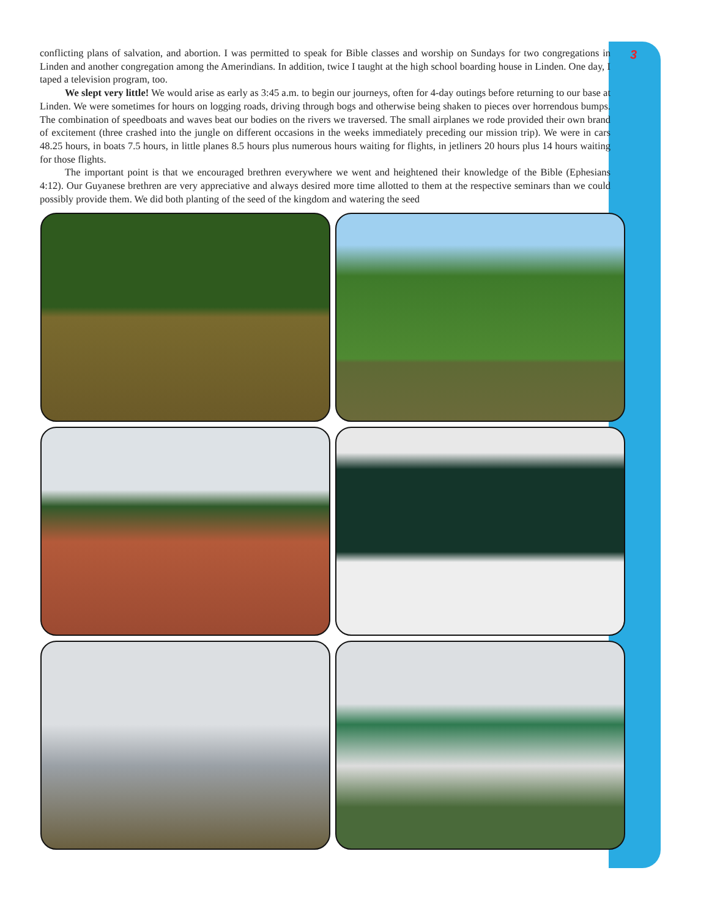3
conflicting plans of salvation, and abortion. I was permitted to speak for Bible classes and worship on Sundays for two congregations in Linden and another congregation among the Amerindians. In addition, twice I taught at the high school boarding house in Linden. One day, I taped a television program, too.
We slept very little! We would arise as early as 3:45 a.m. to begin our journeys, often for 4-day outings before returning to our base at Linden. We were sometimes for hours on logging roads, driving through bogs and otherwise being shaken to pieces over horrendous bumps. The combination of speedboats and waves beat our bodies on the rivers we traversed. The small airplanes we rode provided their own brand of excitement (three crashed into the jungle on different occasions in the weeks immediately preceding our mission trip). We were in cars 48.25 hours, in boats 7.5 hours, in little planes 8.5 hours plus numerous hours waiting for flights, in jetliners 20 hours plus 14 hours waiting for those flights.
The important point is that we encouraged brethren everywhere we went and heightened their knowledge of the Bible (Ephesians 4:12). Our Guyanese brethren are very appreciative and always desired more time allotted to them at the respective seminars than we could possibly provide them. We did both planting of the seed of the kingdom and watering the seed